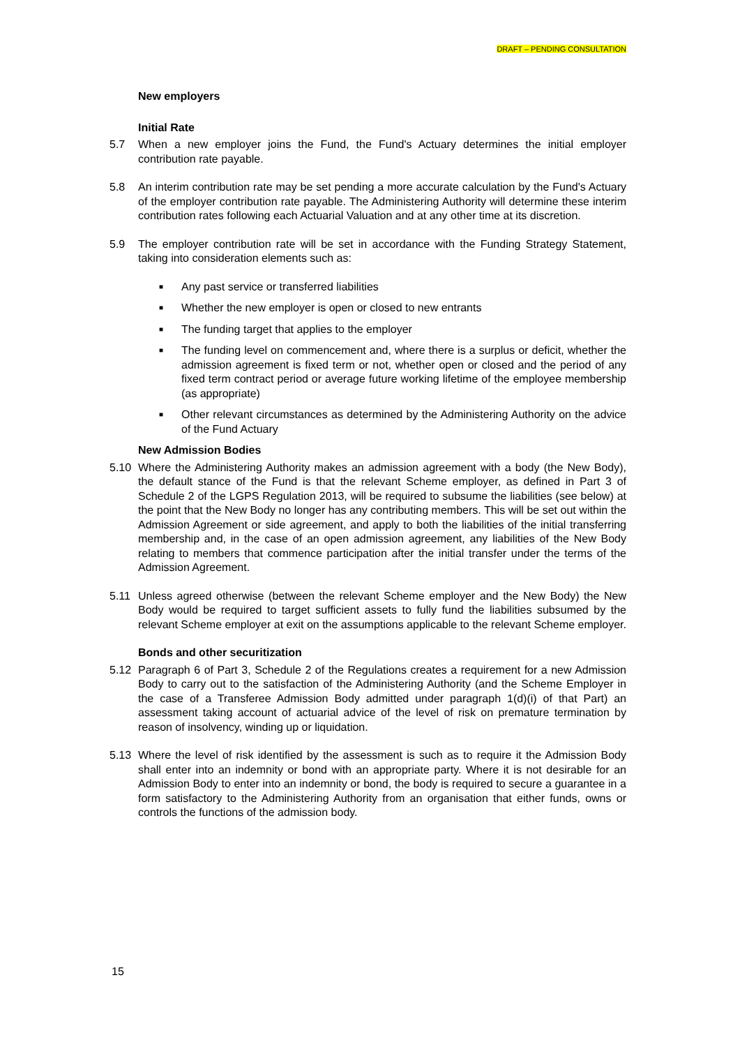DRAFT – PENDING CONSULTATION
New employers
Initial Rate
5.7 When a new employer joins the Fund, the Fund's Actuary determines the initial employer contribution rate payable.
5.8 An interim contribution rate may be set pending a more accurate calculation by the Fund's Actuary of the employer contribution rate payable. The Administering Authority will determine these interim contribution rates following each Actuarial Valuation and at any other time at its discretion.
5.9 The employer contribution rate will be set in accordance with the Funding Strategy Statement, taking into consideration elements such as:
■ Any past service or transferred liabilities
■ Whether the new employer is open or closed to new entrants
■ The funding target that applies to the employer
■ The funding level on commencement and, where there is a surplus or deficit, whether the admission agreement is fixed term or not, whether open or closed and the period of any fixed term contract period or average future working lifetime of the employee membership (as appropriate)
■ Other relevant circumstances as determined by the Administering Authority on the advice of the Fund Actuary
New Admission Bodies
5.10 Where the Administering Authority makes an admission agreement with a body (the New Body), the default stance of the Fund is that the relevant Scheme employer, as defined in Part 3 of Schedule 2 of the LGPS Regulation 2013, will be required to subsume the liabilities (see below) at the point that the New Body no longer has any contributing members. This will be set out within the Admission Agreement or side agreement, and apply to both the liabilities of the initial transferring membership and, in the case of an open admission agreement, any liabilities of the New Body relating to members that commence participation after the initial transfer under the terms of the Admission Agreement.
5.11 Unless agreed otherwise (between the relevant Scheme employer and the New Body) the New Body would be required to target sufficient assets to fully fund the liabilities subsumed by the relevant Scheme employer at exit on the assumptions applicable to the relevant Scheme employer.
Bonds and other securitization
5.12 Paragraph 6 of Part 3, Schedule 2 of the Regulations creates a requirement for a new Admission Body to carry out to the satisfaction of the Administering Authority (and the Scheme Employer in the case of a Transferee Admission Body admitted under paragraph 1(d)(i) of that Part) an assessment taking account of actuarial advice of the level of risk on premature termination by reason of insolvency, winding up or liquidation.
5.13 Where the level of risk identified by the assessment is such as to require it the Admission Body shall enter into an indemnity or bond with an appropriate party. Where it is not desirable for an Admission Body to enter into an indemnity or bond, the body is required to secure a guarantee in a form satisfactory to the Administering Authority from an organisation that either funds, owns or controls the functions of the admission body.
15